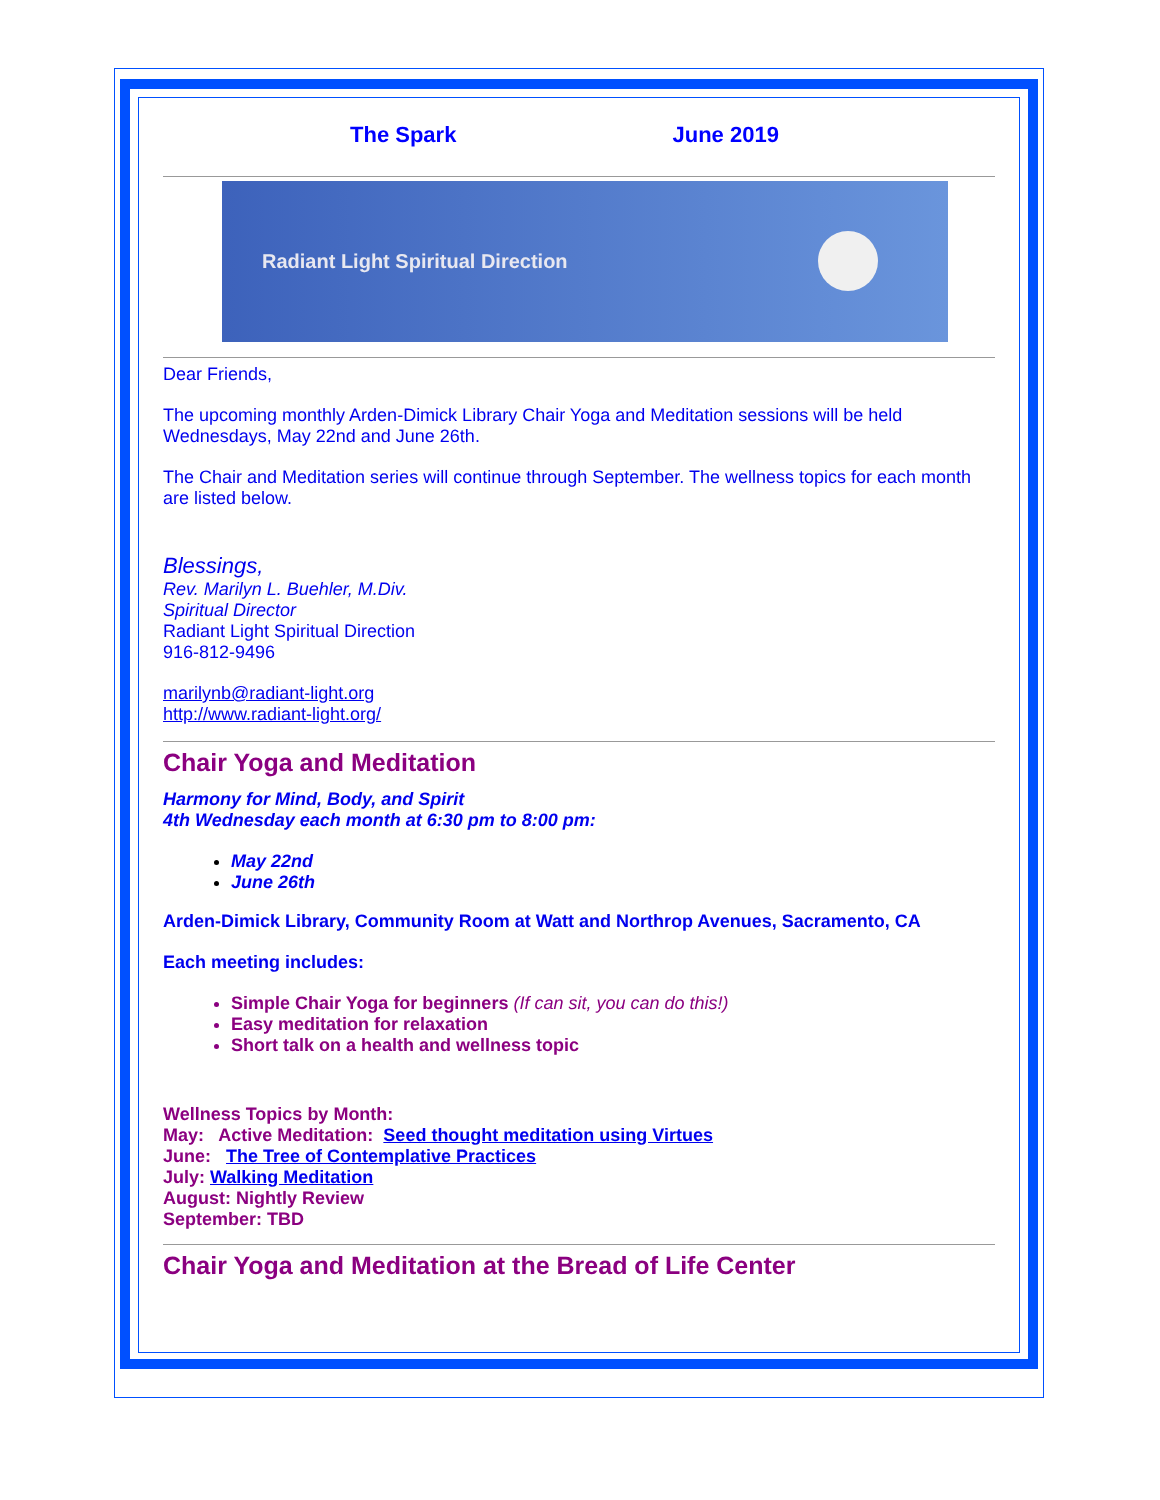The Spark June 2019
Radiant Light Spiritual Direction
Dear Friends,
The upcoming monthly Arden-Dimick Library Chair Yoga and Meditation sessions will be held Wednesdays, May 22nd and June 26th.
The Chair and Meditation series will continue through September. The wellness topics for each month are listed below.
Blessings,
Rev. Marilyn L. Buehler, M.Div.
Spiritual Director
Radiant Light Spiritual Direction
916-812-9496
marilynb@radiant-light.org
http://www.radiant-light.org/
Chair Yoga and Meditation
Harmony for Mind, Body, and Spirit
4th Wednesday each month at 6:30 pm to 8:00 pm:
May 22nd
June 26th
Arden-Dimick Library, Community Room at Watt and Northrop Avenues, Sacramento, CA
Each meeting includes:
Simple Chair Yoga for beginners (If can sit, you can do this!)
Easy meditation for relaxation
Short talk on a health and wellness topic
Wellness Topics by Month:
May: Active Meditation: Seed thought meditation using Virtues
June: The Tree of Contemplative Practices
July: Walking Meditation
August: Nightly Review
September: TBD
Chair Yoga and Meditation at the Bread of Life Center